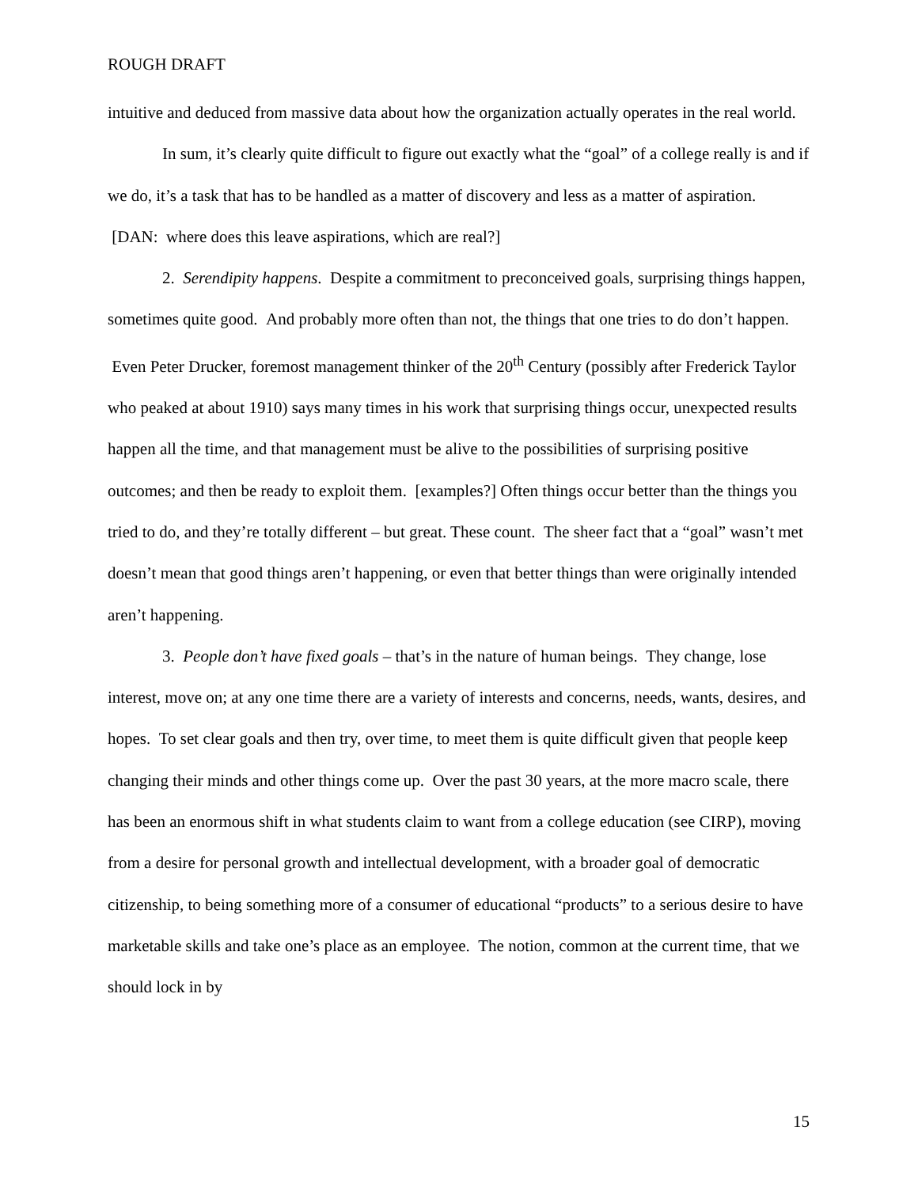ROUGH DRAFT
intuitive and deduced from massive data about how the organization actually operates in the real world.
In sum, it’s clearly quite difficult to figure out exactly what the “goal” of a college really is and if we do, it’s a task that has to be handled as a matter of discovery and less as a matter of aspiration. [DAN: where does this leave aspirations, which are real?]
2. Serendipity happens. Despite a commitment to preconceived goals, surprising things happen, sometimes quite good. And probably more often than not, the things that one tries to do don’t happen. Even Peter Drucker, foremost management thinker of the 20<sup>th</sup> Century (possibly after Frederick Taylor who peaked at about 1910) says many times in his work that surprising things occur, unexpected results happen all the time, and that management must be alive to the possibilities of surprising positive outcomes; and then be ready to exploit them. [examples?] Often things occur better than the things you tried to do, and they’re totally different – but great. These count. The sheer fact that a “goal” wasn’t met doesn’t mean that good things aren’t happening, or even that better things than were originally intended aren’t happening.
3. People don’t have fixed goals – that’s in the nature of human beings. They change, lose interest, move on; at any one time there are a variety of interests and concerns, needs, wants, desires, and hopes. To set clear goals and then try, over time, to meet them is quite difficult given that people keep changing their minds and other things come up. Over the past 30 years, at the more macro scale, there has been an enormous shift in what students claim to want from a college education (see CIRP), moving from a desire for personal growth and intellectual development, with a broader goal of democratic citizenship, to being something more of a consumer of educational “products” to a serious desire to have marketable skills and take one’s place as an employee. The notion, common at the current time, that we should lock in by
15